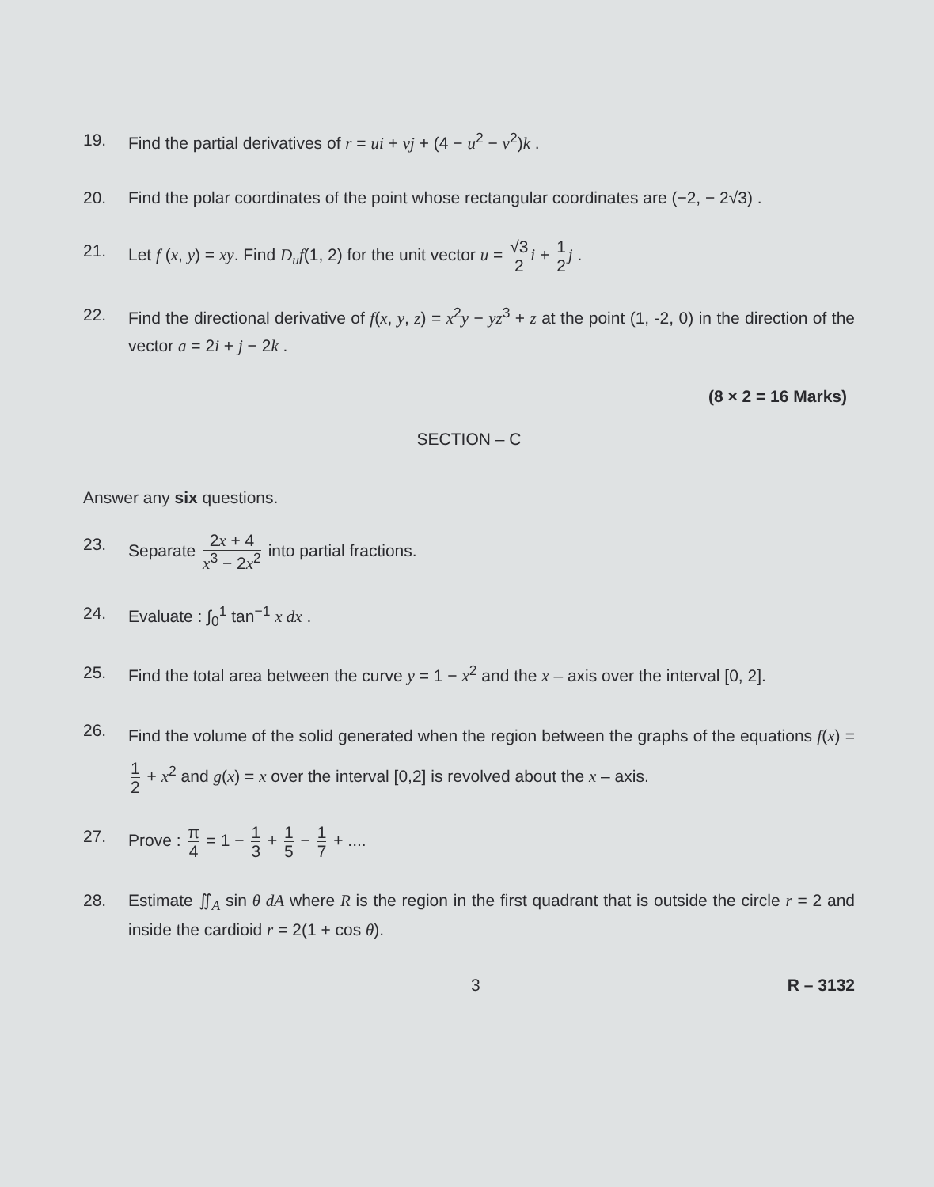19. Find the partial derivatives of r = ui + vj + (4 − u<sup>2</sup> − v<sup>2</sup>)k .
20. Find the polar coordinates of the point whose rectangular coordinates are (−2, − 2√3) .
21. Let f (x, y) = xy. Find D<sub>u</sub>f(1, 2) for the unit vector u = √3 2 i + 1 2 j .
22. Find the directional derivative of f(x, y, z) = x<sup>2</sup>y − yz<sup>3</sup> + z at the point (1, -2, 0) in the direction of the vector a = 2i + j − 2k .
(8 × 2 = 16 Marks)
SECTION – C
Answer any six questions.
23. Separate 2x + 4 x<sup>3</sup> − 2x<sup>2</sup> into partial fractions.
24. Evaluate : ∫<sub>0</sub><sup>1</sup> tan<sup>−1</sup> x dx .
25. Find the total area between the curve y = 1 − x<sup>2</sup> and the x – axis over the interval [0, 2].
26.
Find the volume of the solid generated when the region between the graphs of the equations f(x) = 1 2 + x<sup>2</sup> and g(x) = x over the interval [0,2] is revolved about the x – axis.
27. Prove : π 4 = 1 − 1 3 + 1 5 − 1 7 + ....
28. Estimate ∬<sub>A</sub> sin θ dA where R is the region in the first quadrant that is outside the circle r = 2 and inside the cardioid r = 2(1 + cos θ).
3 R – 3132